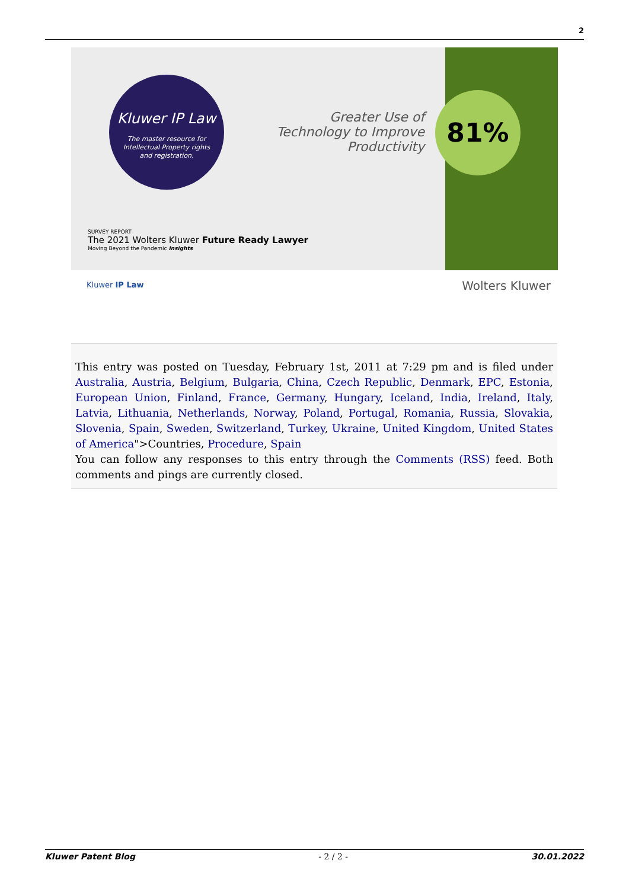2
Kluwer IP Law
The master resource for
Intellectual Property rights
and registration.
Greater Use of Technology to Improve Productivity
81%
SURVEY REPORT
The 2021 Wolters Kluwer Future Ready Lawyer
Moving Beyond the Pandemic Insights
Kluwer IP Law Wolters Kluwer
This entry was posted on Tuesday, February 1st, 2011 at 7:29 pm and is filed under Australia, Austria, Belgium, Bulgaria, China, Czech Republic, Denmark, EPC, Estonia, European Union, Finland, France, Germany, Hungary, Iceland, India, Ireland, Italy, Latvia, Lithuania, Netherlands, Norway, Poland, Portugal, Romania, Russia, Slovakia, Slovenia, Spain, Sweden, Switzerland, Turkey, Ukraine, United Kingdom, United States of America">Countries, Procedure, Spain
You can follow any responses to this entry through the Comments (RSS) feed. Both comments and pings are currently closed.
Kluwer Patent Blog - 2 / 2 - 30.01.2022